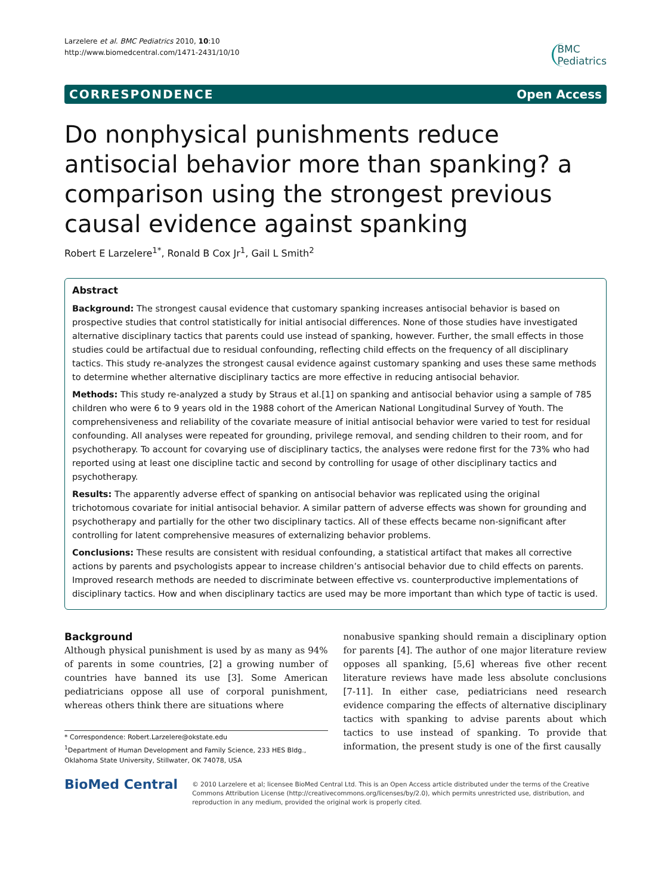Larzelere et al. BMC Pediatrics 2010, 10:10
http://www.biomedcentral.com/1471-2431/10/10
BMC
Pediatrics
CORRESPONDENCE Open Access
Do nonphysical punishments reduce antisocial behavior more than spanking? a comparison using the strongest previous causal evidence against spanking
Robert E Larzelere<sup>1*</sup>, Ronald B Cox Jr<sup>1</sup>, Gail L Smith<sup>2</sup>
Abstract
Background: The strongest causal evidence that customary spanking increases antisocial behavior is based on prospective studies that control statistically for initial antisocial differences. None of those studies have investigated alternative disciplinary tactics that parents could use instead of spanking, however. Further, the small effects in those studies could be artifactual due to residual confounding, reflecting child effects on the frequency of all disciplinary tactics. This study re-analyzes the strongest causal evidence against customary spanking and uses these same methods to determine whether alternative disciplinary tactics are more effective in reducing antisocial behavior.
Methods: This study re-analyzed a study by Straus et al.[1] on spanking and antisocial behavior using a sample of 785 children who were 6 to 9 years old in the 1988 cohort of the American National Longitudinal Survey of Youth. The comprehensiveness and reliability of the covariate measure of initial antisocial behavior were varied to test for residual confounding. All analyses were repeated for grounding, privilege removal, and sending children to their room, and for psychotherapy. To account for covarying use of disciplinary tactics, the analyses were redone first for the 73% who had reported using at least one discipline tactic and second by controlling for usage of other disciplinary tactics and psychotherapy.
Results: The apparently adverse effect of spanking on antisocial behavior was replicated using the original trichotomous covariate for initial antisocial behavior. A similar pattern of adverse effects was shown for grounding and psychotherapy and partially for the other two disciplinary tactics. All of these effects became non-significant after controlling for latent comprehensive measures of externalizing behavior problems.
Conclusions: These results are consistent with residual confounding, a statistical artifact that makes all corrective actions by parents and psychologists appear to increase children’s antisocial behavior due to child effects on parents. Improved research methods are needed to discriminate between effective vs. counterproductive implementations of disciplinary tactics. How and when disciplinary tactics are used may be more important than which type of tactic is used.
Background
Although physical punishment is used by as many as 94% of parents in some countries, [2] a growing number of countries have banned its use [3]. Some American pediatricians oppose all use of corporal punishment, whereas others think there are situations where
* Correspondence: Robert.Larzelere@okstate.edu
<sup>1</sup> Department of Human Development and Family Science, 233 HES Bldg., Oklahoma State University, Stillwater, OK 74078, USA
nonabusive spanking should remain a disciplinary option for parents [4]. The author of one major literature review opposes all spanking, [5,6] whereas five other recent literature reviews have made less absolute conclusions [7-11]. In either case, pediatricians need research evidence comparing the effects of alternative disciplinary tactics with spanking to advise parents about which tactics to use instead of spanking. To provide that information, the present study is one of the first causally
BioMed Central
© 2010 Larzelere et al; licensee BioMed Central Ltd. This is an Open Access article distributed under the terms of the Creative Commons Attribution License (http://creativecommons.org/licenses/by/2.0), which permits unrestricted use, distribution, and reproduction in any medium, provided the original work is properly cited.